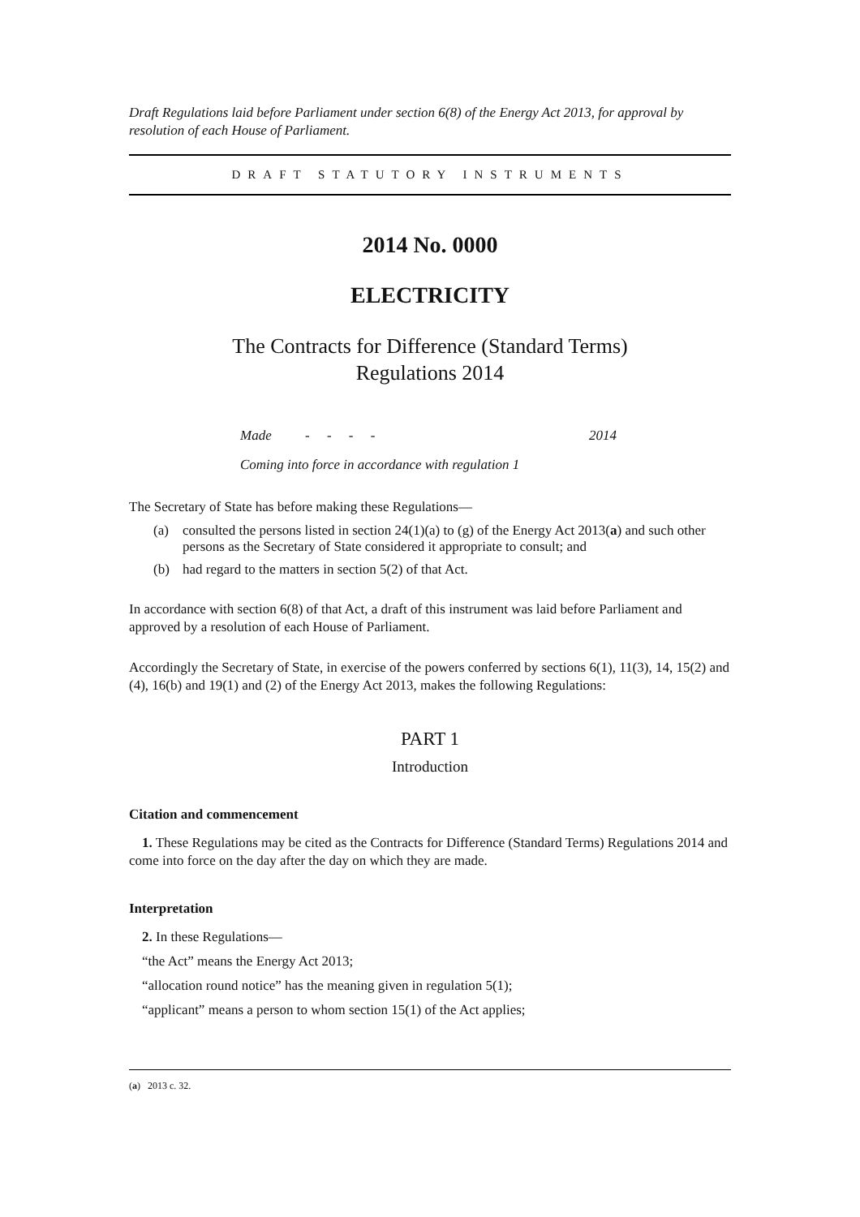Draft Regulations laid before Parliament under section 6(8) of the Energy Act 2013, for approval by resolution of each House of Parliament.
DRAFT STATUTORY INSTRUMENTS
2014 No. 0000
ELECTRICITY
The Contracts for Difference (Standard Terms)
Regulations 2014
Made - - - - 2014
Coming into force in accordance with regulation 1
The Secretary of State has before making these Regulations—
(a) consulted the persons listed in section 24(1)(a) to (g) of the Energy Act 2013(a) and such other persons as the Secretary of State considered it appropriate to consult; and
(b) had regard to the matters in section 5(2) of that Act.
In accordance with section 6(8) of that Act, a draft of this instrument was laid before Parliament and approved by a resolution of each House of Parliament.
Accordingly the Secretary of State, in exercise of the powers conferred by sections 6(1), 11(3), 14, 15(2) and (4), 16(b) and 19(1) and (2) of the Energy Act 2013, makes the following Regulations:
PART 1
Introduction
Citation and commencement
1. These Regulations may be cited as the Contracts for Difference (Standard Terms) Regulations 2014 and come into force on the day after the day on which they are made.
Interpretation
2. In these Regulations—
“the Act” means the Energy Act 2013;
“allocation round notice” has the meaning given in regulation 5(1);
“applicant” means a person to whom section 15(1) of the Act applies;
(a) 2013 c. 32.